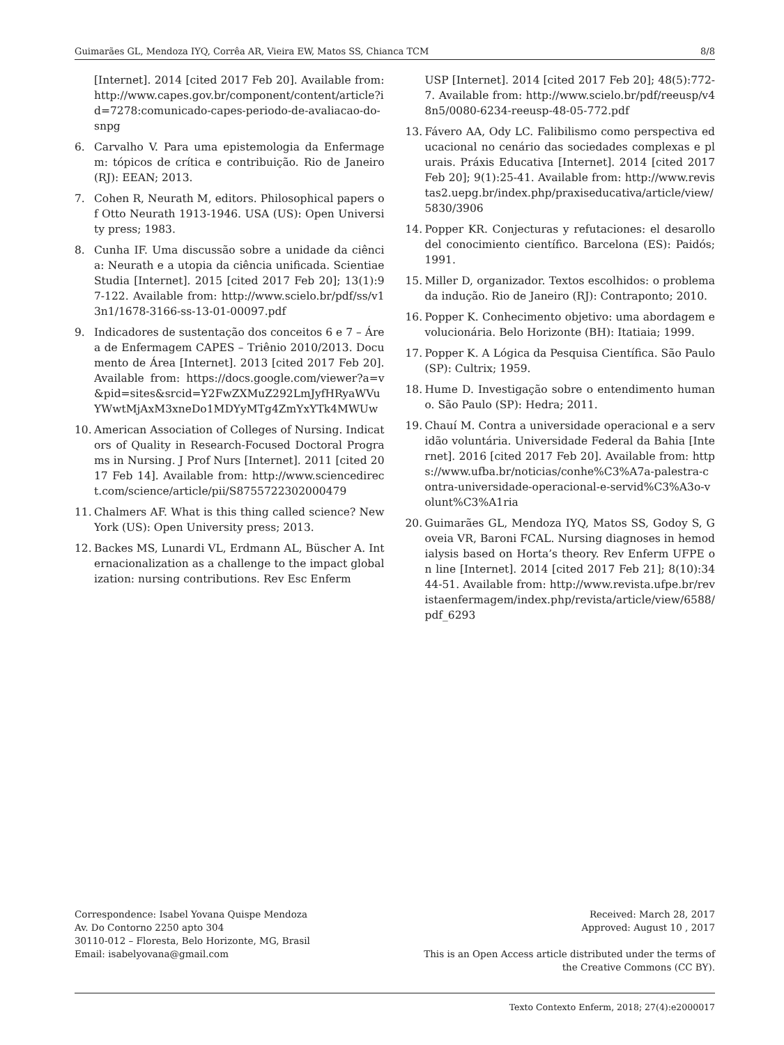Guimarães GL, Mendoza IYQ, Corrêa AR, Vieira EW, Matos SS, Chianca TCM 8/8
[Internet]. 2014 [cited 2017 Feb 20]. Available from: http://www.capes.gov.br/component/content/article?id=7278:comunicado-capes-periodo-de-avaliacao-do-snpg
6. Carvalho V. Para uma epistemologia da Enfermagem: tópicos de crítica e contribuição. Rio de Janeiro (RJ): EEAN; 2013.
7. Cohen R, Neurath M, editors. Philosophical papers of Otto Neurath 1913-1946. USA (US): Open University press; 1983.
8. Cunha IF. Uma discussão sobre a unidade da ciência: Neurath e a utopia da ciência unificada. Scientiae Studia [Internet]. 2015 [cited 2017 Feb 20]; 13(1):97-122. Available from: http://www.scielo.br/pdf/ss/v13n1/1678-3166-ss-13-01-00097.pdf
9. Indicadores de sustentação dos conceitos 6 e 7 – Área de Enfermagem CAPES – Triênio 2010/2013. Documento de Área [Internet]. 2013 [cited 2017 Feb 20]. Available from: https://docs.google.com/viewer?a=v&pid=sites&srcid=Y2FwZXMuZ292LmJyfHRyaWVuYWwtMjAxM3xneDo1MDYyMTg4ZmYxYTk4MWUw
10. American Association of Colleges of Nursing. Indicators of Quality in Research-Focused Doctoral Programs in Nursing. J Prof Nurs [Internet]. 2011 [cited 2017 Feb 14]. Available from: http://www.sciencedirect.com/science/article/pii/S8755722302000479
11. Chalmers AF. What is this thing called science? New York (US): Open University press; 2013.
12. Backes MS, Lunardi VL, Erdmann AL, Büscher A. Internacionalization as a challenge to the impact globalization: nursing contributions. Rev Esc Enferm
USP [Internet]. 2014 [cited 2017 Feb 20]; 48(5):772-7. Available from: http://www.scielo.br/pdf/reeusp/v48n5/0080-6234-reeusp-48-05-772.pdf
13. Fávero AA, Ody LC. Falibilismo como perspectiva educacional no cenário das sociedades complexas e plurais. Práxis Educativa [Internet]. 2014 [cited 2017 Feb 20]; 9(1):25-41. Available from: http://www.revistas2.uepg.br/index.php/praxiseducativa/article/view/5830/3906
14. Popper KR. Conjecturas y refutaciones: el desarollo del conocimiento científico. Barcelona (ES): Paidós; 1991.
15. Miller D, organizador. Textos escolhidos: o problema da indução. Rio de Janeiro (RJ): Contraponto; 2010.
16. Popper K. Conhecimento objetivo: uma abordagem evolucionária. Belo Horizonte (BH): Itatiaia; 1999.
17. Popper K. A Lógica da Pesquisa Científica. São Paulo (SP): Cultrix; 1959.
18. Hume D. Investigação sobre o entendimento humano. São Paulo (SP): Hedra; 2011.
19. Chauí M. Contra a universidade operacional e a servidão voluntária. Universidade Federal da Bahia [Internet]. 2016 [cited 2017 Feb 20]. Available from: https://www.ufba.br/noticias/conhe%C3%A7a-palestra-contra-universidade-operacional-e-servid%C3%A3o-volunt%C3%A1ria
20. Guimarães GL, Mendoza IYQ, Matos SS, Godoy S, Goveia VR, Baroni FCAL. Nursing diagnoses in hemodialysis based on Horta’s theory. Rev Enferm UFPE on line [Internet]. 2014 [cited 2017 Feb 21]; 8(10):3444-51. Available from: http://www.revista.ufpe.br/revistaenfermagem/index.php/revista/article/view/6588/pdf_6293
Correspondence: Isabel Yovana Quispe Mendoza
Av. Do Contorno 2250 apto 304
30110-012 – Floresta, Belo Horizonte, MG, Brasil
Email: isabelyovana@gmail.com
Received: March 28, 2017
Approved: August 10 , 2017
This is an Open Access article distributed under the terms of
the Creative Commons (CC BY).
Texto Contexto Enferm, 2018; 27(4):e2000017